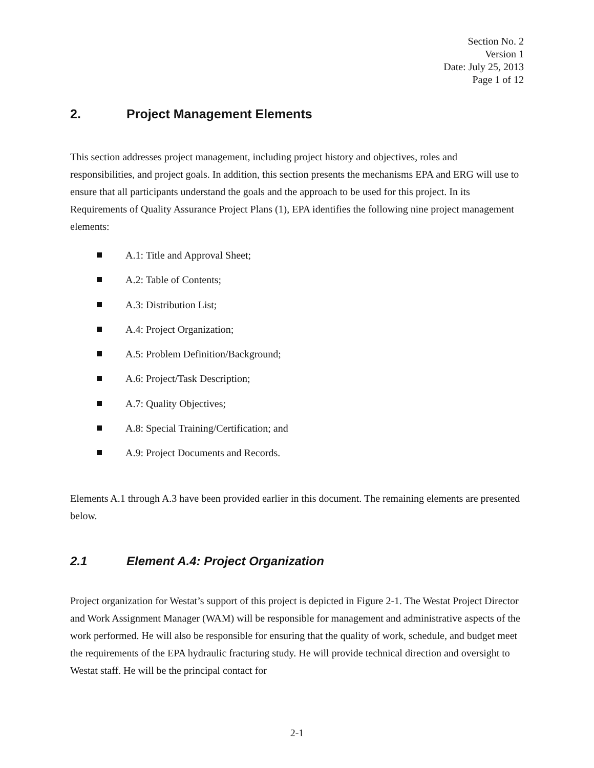Section No. 2
Version 1
Date: July 25, 2013
Page 1 of 12
2. Project Management Elements
This section addresses project management, including project history and objectives, roles and responsibilities, and project goals. In addition, this section presents the mechanisms EPA and ERG will use to ensure that all participants understand the goals and the approach to be used for this project. In its Requirements of Quality Assurance Project Plans (1), EPA identifies the following nine project management elements:
A.1: Title and Approval Sheet;
A.2: Table of Contents;
A.3: Distribution List;
A.4: Project Organization;
A.5: Problem Definition/Background;
A.6: Project/Task Description;
A.7: Quality Objectives;
A.8: Special Training/Certification; and
A.9: Project Documents and Records.
Elements A.1 through A.3 have been provided earlier in this document. The remaining elements are presented below.
2.1 Element A.4: Project Organization
Project organization for Westat’s support of this project is depicted in Figure 2-1. The Westat Project Director and Work Assignment Manager (WAM) will be responsible for management and administrative aspects of the work performed. He will also be responsible for ensuring that the quality of work, schedule, and budget meet the requirements of the EPA hydraulic fracturing study. He will provide technical direction and oversight to Westat staff. He will be the principal contact for
2-1